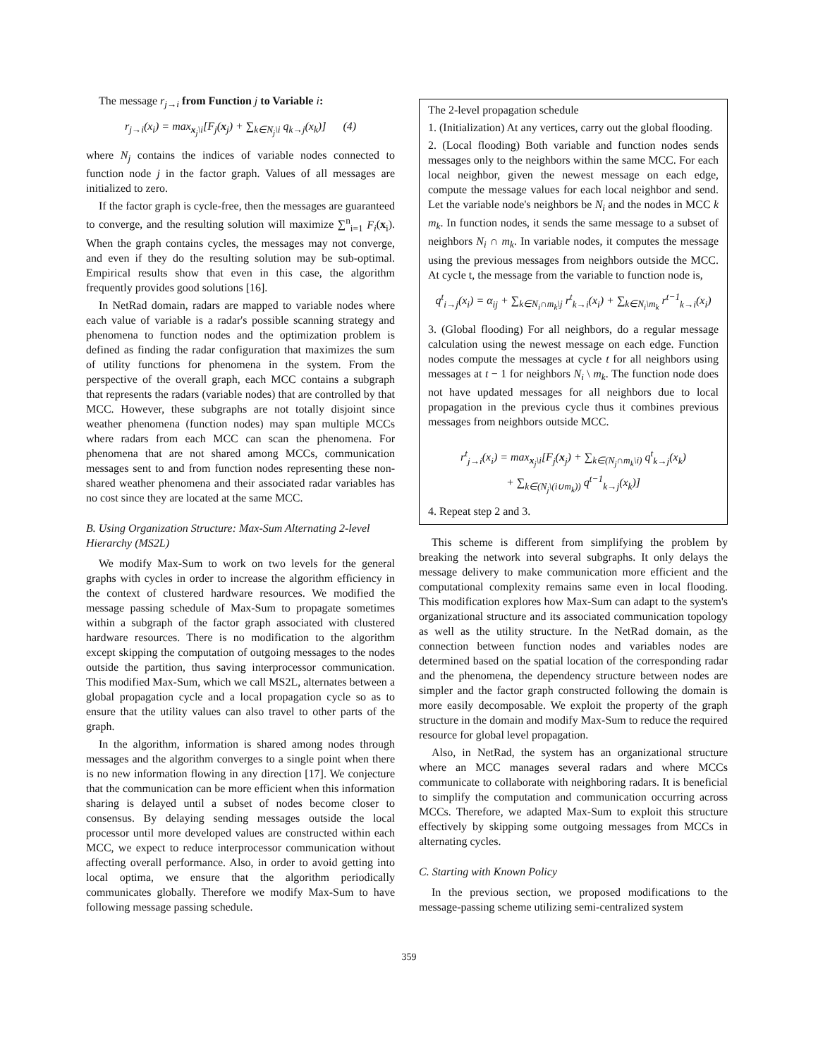The message r<sub>j→i</sub> from Function j to Variable i:
r<sub>j→i</sub>(x<sub>i</sub>) = max<sub>x<sub>j</sub>\i</sub>[F<sub>j</sub>(x<sub>j</sub>) + ∑<sub>k∈N<sub>j</sub>\i</sub> q<sub>k→j</sub>(x<sub>k</sub>)] (4)
where N<sub>j</sub> contains the indices of variable nodes connected to function node j in the factor graph. Values of all messages are initialized to zero.
If the factor graph is cycle-free, then the messages are guaranteed to converge, and the resulting solution will maximize ∑<sup>n</sup><sub>i=1</sub> F<sub>i</sub>(x<sub>i</sub>). When the graph contains cycles, the messages may not converge, and even if they do the resulting solution may be sub-optimal. Empirical results show that even in this case, the algorithm frequently provides good solutions [16].
In NetRad domain, radars are mapped to variable nodes where each value of variable is a radar's possible scanning strategy and phenomena to function nodes and the optimization problem is defined as finding the radar configuration that maximizes the sum of utility functions for phenomena in the system. From the perspective of the overall graph, each MCC contains a subgraph that represents the radars (variable nodes) that are controlled by that MCC. However, these subgraphs are not totally disjoint since weather phenomena (function nodes) may span multiple MCCs where radars from each MCC can scan the phenomena. For phenomena that are not shared among MCCs, communication messages sent to and from function nodes representing these non-shared weather phenomena and their associated radar variables has no cost since they are located at the same MCC.
B. Using Organization Structure: Max-Sum Alternating 2-level Hierarchy (MS2L)
We modify Max-Sum to work on two levels for the general graphs with cycles in order to increase the algorithm efficiency in the context of clustered hardware resources. We modified the message passing schedule of Max-Sum to propagate sometimes within a subgraph of the factor graph associated with clustered hardware resources. There is no modification to the algorithm except skipping the computation of outgoing messages to the nodes outside the partition, thus saving interprocessor communication. This modified Max-Sum, which we call MS2L, alternates between a global propagation cycle and a local propagation cycle so as to ensure that the utility values can also travel to other parts of the graph.
In the algorithm, information is shared among nodes through messages and the algorithm converges to a single point when there is no new information flowing in any direction [17]. We conjecture that the communication can be more efficient when this information sharing is delayed until a subset of nodes become closer to consensus. By delaying sending messages outside the local processor until more developed values are constructed within each MCC, we expect to reduce interprocessor communication without affecting overall performance. Also, in order to avoid getting into local optima, we ensure that the algorithm periodically communicates globally. Therefore we modify Max-Sum to have following message passing schedule.
The 2-level propagation schedule
1. (Initialization) At any vertices, carry out the global flooding.
2. (Local flooding) Both variable and function nodes sends messages only to the neighbors within the same MCC. For each local neighbor, given the newest message on each edge, compute the message values for each local neighbor and send. Let the variable node's neighbors be N<sub>i</sub> and the nodes in MCC k m<sub>k</sub>. In function nodes, it sends the same message to a subset of neighbors N<sub>i</sub> ∩ m<sub>k</sub>. In variable nodes, it computes the message using the previous messages from neighbors outside the MCC. At cycle t, the message from the variable to function node is,
q<sup>t</sup><sub>i→j</sub>(x<sub>i</sub>) = α<sub>ij</sub> + ∑<sub>k∈N<sub>i</sub>∩m<sub>k</sub>\j</sub> r<sup>t</sup><sub>k→i</sub>(x<sub>i</sub>) + ∑<sub>k∈N<sub>i</sub>\m<sub>k</sub></sub> r<sup>t−1</sup><sub>k→i</sub>(x<sub>i</sub>)
3. (Global flooding) For all neighbors, do a regular message calculation using the newest message on each edge. Function nodes compute the messages at cycle t for all neighbors using messages at t − 1 for neighbors N<sub>i</sub> \ m<sub>k</sub>. The function node does not have updated messages for all neighbors due to local propagation in the previous cycle thus it combines previous messages from neighbors outside MCC.
r<sup>t</sup><sub>j→i</sub>(x<sub>i</sub>) = max<sub>x<sub>j</sub>\i</sub>[F<sub>j</sub>(x<sub>j</sub>) + ∑<sub>k∈(N<sub>j</sub>∩m<sub>k</sub>\i)</sub> q<sup>t</sup><sub>k→j</sub>(x<sub>k</sub>)
+ ∑<sub>k∈(N<sub>j</sub>\(i∪m<sub>k</sub>))</sub> q<sup>t−1</sup><sub>k→j</sub>(x<sub>k</sub>)]
4. Repeat step 2 and 3.
This scheme is different from simplifying the problem by breaking the network into several subgraphs. It only delays the message delivery to make communication more efficient and the computational complexity remains same even in local flooding. This modification explores how Max-Sum can adapt to the system's organizational structure and its associated communication topology as well as the utility structure. In the NetRad domain, as the connection between function nodes and variables nodes are determined based on the spatial location of the corresponding radar and the phenomena, the dependency structure between nodes are simpler and the factor graph constructed following the domain is more easily decomposable. We exploit the property of the graph structure in the domain and modify Max-Sum to reduce the required resource for global level propagation.
Also, in NetRad, the system has an organizational structure where an MCC manages several radars and where MCCs communicate to collaborate with neighboring radars. It is beneficial to simplify the computation and communication occurring across MCCs. Therefore, we adapted Max-Sum to exploit this structure effectively by skipping some outgoing messages from MCCs in alternating cycles.
C. Starting with Known Policy
In the previous section, we proposed modifications to the message-passing scheme utilizing semi-centralized system
359